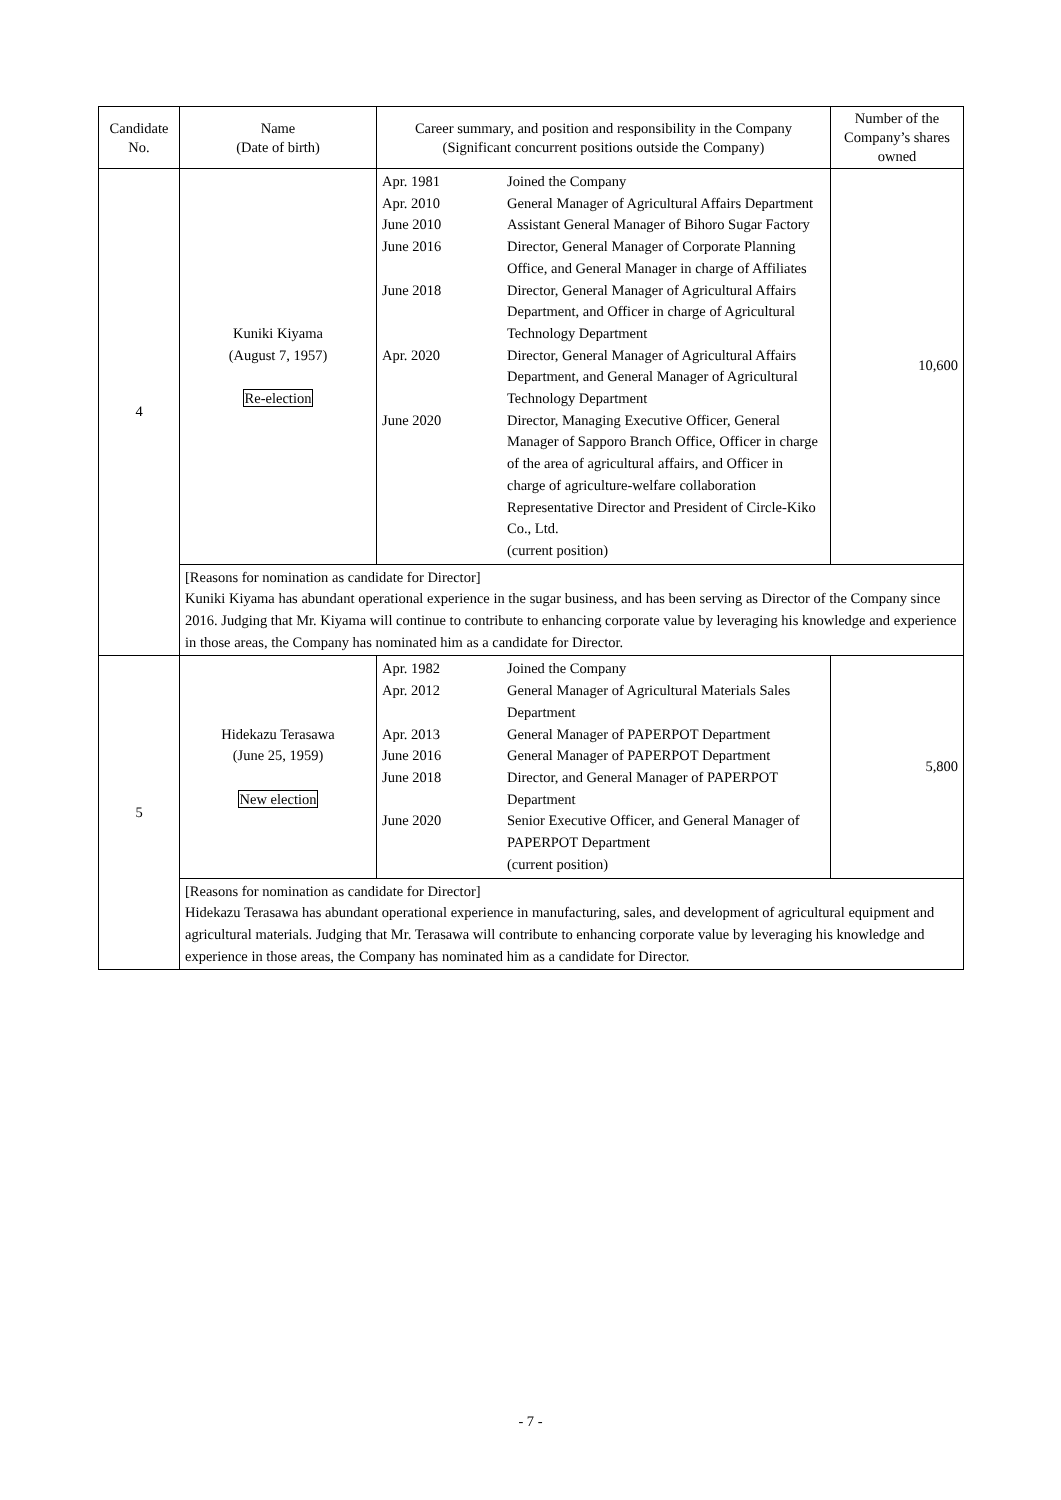| Candidate No. | Name (Date of birth) | Career summary, and position and responsibility in the Company (Significant concurrent positions outside the Company) | Number of the Company’s shares owned |
| --- | --- | --- | --- |
| 4 | Kuniki Kiyama (August 7, 1957) Re-election | / Apr. 1981 / Joined the Company / / Apr. 2010 / General Manager of Agricultural Affairs Department / / June 2010 / Assistant General Manager of Bihoro Sugar Factory / / June 2016 / Director, General Manager of Corporate Planning Office, and General Manager in charge of Affiliates / / June 2018 / Director, General Manager of Agricultural Affairs Department, and Officer in charge of Agricultural Technology Department / / Apr. 2020 / Director, General Manager of Agricultural Affairs Department, and General Manager of Agricultural Technology Department / / June 2020 / Director, Managing Executive Officer, General Manager of Sapporo Branch Office, Officer in charge of the area of agricultural affairs, and Officer in charge of agriculture-welfare collaboration / / / Representative Director and President of Circle-Kiko Co., Ltd. (current position) / | 10,600 |
| | [Reasons for nomination as candidate for Director] Kuniki Kiyama has abundant operational experience in the sugar business, and has been serving as Director of the Company since 2016. Judging that Mr. Kiyama will continue to contribute to enhancing corporate value by leveraging his knowledge and experience in those areas, the Company has nominated him as a candidate for Director. | | |
| 5 | Hidekazu Terasawa (June 25, 1959) New election | / Apr. 1982 / Joined the Company / / Apr. 2012 / General Manager of Agricultural Materials Sales Department / / Apr. 2013 / General Manager of PAPERPOT Department / / June 2016 / General Manager of PAPERPOT Department / / June 2018 / Director, and General Manager of PAPERPOT Department / / June 2020 / Senior Executive Officer, and General Manager of PAPERPOT Department (current position) / | 5,800 |
| | [Reasons for nomination as candidate for Director] Hidekazu Terasawa has abundant operational experience in manufacturing, sales, and development of agricultural equipment and agricultural materials. Judging that Mr. Terasawa will contribute to enhancing corporate value by leveraging his knowledge and experience in those areas, the Company has nominated him as a candidate for Director. | | |
- 7 -